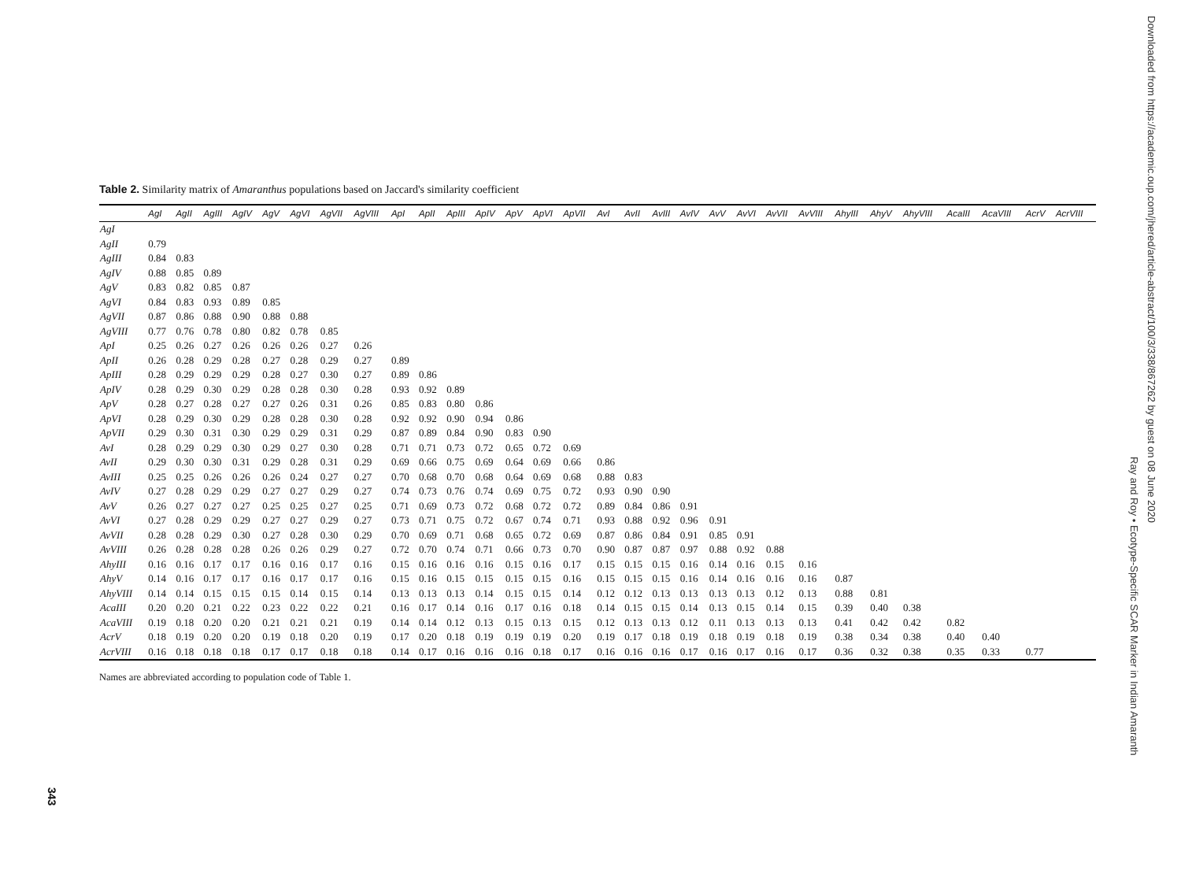Table 2. Similarity matrix of Amaranthus populations based on Jaccard's similarity coefficient
| | AgI | AgII | AgIII | AgIV | AgV | AgVI | AgVII | AgVIII | ApI | ApII | ApIII | ApIV | ApV | ApVI | ApVII | AvI | AvII | AvIII | AvIV | AvV | AvVI | AvVII | AvVIII | AhyIII | AhyV | AhyVIII | AcaIII | AcaVIII | AcrV | AcrVIII |
| --- | --- | --- | --- | --- | --- | --- | --- | --- | --- | --- | --- | --- | --- | --- | --- | --- | --- | --- | --- | --- | --- | --- | --- | --- | --- | --- | --- | --- | --- | --- |
| AgI | | | | | | | | | | | | | | | | | | | | | | | | | | | | | | |
| AgII | 0.79 | | | | | | | | | | | | | | | | | | | | | | | | | | | | | |
| AgIII | 0.84 | 0.83 | | | | | | | | | | | | | | | | | | | | | | | | | | | | |
| AgIV | 0.88 | 0.85 | 0.89 | | | | | | | | | | | | | | | | | | | | | | | | | | | |
| AgV | 0.83 | 0.82 | 0.85 | 0.87 | | | | | | | | | | | | | | | | | | | | | | | | | | |
| AgVI | 0.84 | 0.83 | 0.93 | 0.89 | 0.85 | | | | | | | | | | | | | | | | | | | | | | | | | |
| AgVII | 0.87 | 0.86 | 0.88 | 0.90 | 0.88 | 0.88 | | | | | | | | | | | | | | | | | | | | | | | | |
| AgVIII | 0.77 | 0.76 | 0.78 | 0.80 | 0.82 | 0.78 | 0.85 | | | | | | | | | | | | | | | | | | | | | | | |
| ApI | 0.25 | 0.26 | 0.27 | 0.26 | 0.26 | 0.26 | 0.27 | 0.26 | | | | | | | | | | | | | | | | | | | | | | |
| ApII | 0.26 | 0.28 | 0.29 | 0.28 | 0.27 | 0.28 | 0.29 | 0.27 | 0.89 | | | | | | | | | | | | | | | | | | | | | |
| ApIII | 0.28 | 0.29 | 0.29 | 0.29 | 0.28 | 0.27 | 0.30 | 0.27 | 0.89 | 0.86 | | | | | | | | | | | | | | | | | | | | |
| ApIV | 0.28 | 0.29 | 0.30 | 0.29 | 0.28 | 0.28 | 0.30 | 0.28 | 0.93 | 0.92 | 0.89 | | | | | | | | | | | | | | | | | | | |
| ApV | 0.28 | 0.27 | 0.28 | 0.27 | 0.27 | 0.26 | 0.31 | 0.26 | 0.85 | 0.83 | 0.80 | 0.86 | | | | | | | | | | | | | | | | | | |
| ApVI | 0.28 | 0.29 | 0.30 | 0.29 | 0.28 | 0.28 | 0.30 | 0.28 | 0.92 | 0.92 | 0.90 | 0.94 | 0.86 | | | | | | | | | | | | | | | | | |
| ApVII | 0.29 | 0.30 | 0.31 | 0.30 | 0.29 | 0.29 | 0.31 | 0.29 | 0.87 | 0.89 | 0.84 | 0.90 | 0.83 | 0.90 | | | | | | | | | | | | | | | | |
| AvI | 0.28 | 0.29 | 0.29 | 0.30 | 0.29 | 0.27 | 0.30 | 0.28 | 0.71 | 0.71 | 0.73 | 0.72 | 0.65 | 0.72 | 0.69 | | | | | | | | | | | | | | | |
| AvII | 0.29 | 0.30 | 0.30 | 0.31 | 0.29 | 0.28 | 0.31 | 0.29 | 0.69 | 0.66 | 0.75 | 0.69 | 0.64 | 0.69 | 0.66 | 0.86 | | | | | | | | | | | | | | |
| AvIII | 0.25 | 0.25 | 0.26 | 0.26 | 0.26 | 0.24 | 0.27 | 0.27 | 0.70 | 0.68 | 0.70 | 0.68 | 0.64 | 0.69 | 0.68 | 0.88 | 0.83 | | | | | | | | | | | | | |
| AvIV | 0.27 | 0.28 | 0.29 | 0.29 | 0.27 | 0.27 | 0.29 | 0.27 | 0.74 | 0.73 | 0.76 | 0.74 | 0.69 | 0.75 | 0.72 | 0.93 | 0.90 | 0.90 | | | | | | | | | | | | |
| AvV | 0.26 | 0.27 | 0.27 | 0.27 | 0.25 | 0.25 | 0.27 | 0.25 | 0.71 | 0.69 | 0.73 | 0.72 | 0.68 | 0.72 | 0.72 | 0.89 | 0.84 | 0.86 | 0.91 | | | | | | | | | | | |
| AvVI | 0.27 | 0.28 | 0.29 | 0.29 | 0.27 | 0.27 | 0.29 | 0.27 | 0.73 | 0.71 | 0.75 | 0.72 | 0.67 | 0.74 | 0.71 | 0.93 | 0.88 | 0.92 | 0.96 | 0.91 | | | | | | | | | | |
| AvVII | 0.28 | 0.28 | 0.29 | 0.30 | 0.27 | 0.28 | 0.30 | 0.29 | 0.70 | 0.69 | 0.71 | 0.68 | 0.65 | 0.72 | 0.69 | 0.87 | 0.86 | 0.84 | 0.91 | 0.85 | 0.91 | | | | | | | | | |
| AvVIII | 0.26 | 0.28 | 0.28 | 0.28 | 0.26 | 0.26 | 0.29 | 0.27 | 0.72 | 0.70 | 0.74 | 0.71 | 0.66 | 0.73 | 0.70 | 0.90 | 0.87 | 0.87 | 0.97 | 0.88 | 0.92 | 0.88 | | | | | | | | |
| AhyIII | 0.16 | 0.16 | 0.17 | 0.17 | 0.16 | 0.16 | 0.17 | 0.16 | 0.15 | 0.16 | 0.16 | 0.16 | 0.15 | 0.16 | 0.17 | 0.15 | 0.15 | 0.15 | 0.16 | 0.14 | 0.16 | 0.15 | 0.16 | | | | | | | |
| AhyV | 0.14 | 0.16 | 0.17 | 0.17 | 0.16 | 0.17 | 0.17 | 0.16 | 0.15 | 0.16 | 0.15 | 0.15 | 0.15 | 0.15 | 0.16 | 0.15 | 0.15 | 0.15 | 0.16 | 0.14 | 0.16 | 0.16 | 0.16 | 0.87 | | | | | | |
| AhyVIII | 0.14 | 0.14 | 0.15 | 0.15 | 0.15 | 0.14 | 0.15 | 0.14 | 0.13 | 0.13 | 0.13 | 0.14 | 0.15 | 0.15 | 0.14 | 0.12 | 0.12 | 0.13 | 0.13 | 0.13 | 0.13 | 0.12 | 0.13 | 0.88 | 0.81 | | | | | |
| AcaIII | 0.20 | 0.20 | 0.21 | 0.22 | 0.23 | 0.22 | 0.22 | 0.21 | 0.16 | 0.17 | 0.14 | 0.16 | 0.17 | 0.16 | 0.18 | 0.14 | 0.15 | 0.15 | 0.14 | 0.13 | 0.15 | 0.14 | 0.15 | 0.39 | 0.40 | 0.38 | | | | |
| AcaVIII | 0.19 | 0.18 | 0.20 | 0.20 | 0.21 | 0.21 | 0.21 | 0.19 | 0.14 | 0.14 | 0.12 | 0.13 | 0.15 | 0.13 | 0.15 | 0.12 | 0.13 | 0.13 | 0.12 | 0.11 | 0.13 | 0.13 | 0.13 | 0.41 | 0.42 | 0.42 | 0.82 | | | |
| AcrV | 0.18 | 0.19 | 0.20 | 0.20 | 0.19 | 0.18 | 0.20 | 0.19 | 0.17 | 0.20 | 0.18 | 0.19 | 0.19 | 0.19 | 0.20 | 0.19 | 0.17 | 0.18 | 0.19 | 0.18 | 0.19 | 0.18 | 0.19 | 0.38 | 0.34 | 0.38 | 0.40 | 0.40 | | |
| AcrVIII | 0.16 | 0.18 | 0.18 | 0.18 | 0.17 | 0.17 | 0.18 | 0.18 | 0.14 | 0.17 | 0.16 | 0.16 | 0.16 | 0.18 | 0.17 | 0.16 | 0.16 | 0.16 | 0.17 | 0.16 | 0.17 | 0.16 | 0.17 | 0.36 | 0.32 | 0.38 | 0.35 | 0.33 | 0.77 | |
Names are abbreviated according to population code of Table 1.
343
Ray and Roy • Ecotype-Specific SCAR Marker in Indian Amaranth
Downloaded from https://academic.oup.com/jhered/article-abstract/100/3/338/867262 by guest on 08 June 2020